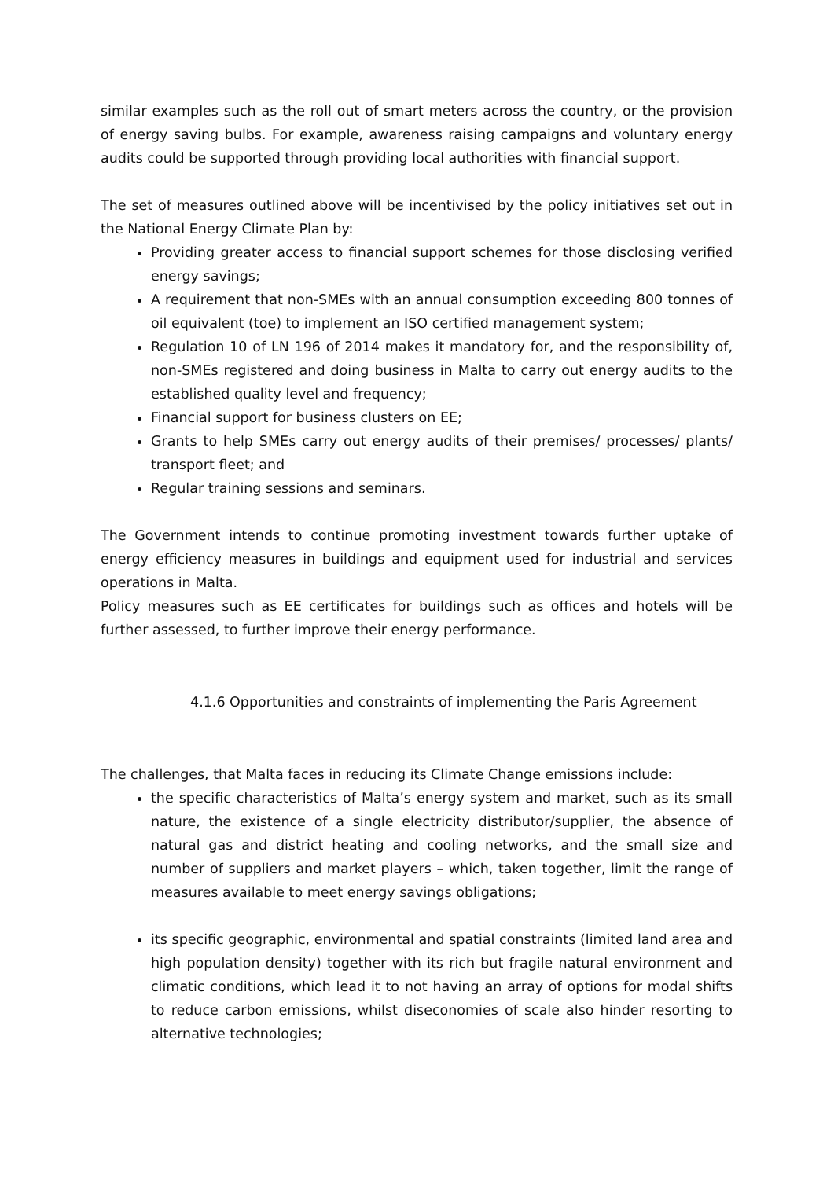similar examples such as the roll out of smart meters across the country, or the provision of energy saving bulbs. For example, awareness raising campaigns and voluntary energy audits could be supported through providing local authorities with financial support.
The set of measures outlined above will be incentivised by the policy initiatives set out in the National Energy Climate Plan by:
Providing greater access to financial support schemes for those disclosing verified energy savings;
A requirement that non-SMEs with an annual consumption exceeding 800 tonnes of oil equivalent (toe) to implement an ISO certified management system;
Regulation 10 of LN 196 of 2014 makes it mandatory for, and the responsibility of, non-SMEs registered and doing business in Malta to carry out energy audits to the established quality level and frequency;
Financial support for business clusters on EE;
Grants to help SMEs carry out energy audits of their premises/ processes/ plants/ transport fleet; and
Regular training sessions and seminars.
The Government intends to continue promoting investment towards further uptake of energy efficiency measures in buildings and equipment used for industrial and services operations in Malta.
Policy measures such as EE certificates for buildings such as offices and hotels will be further assessed, to further improve their energy performance.
4.1.6 Opportunities and constraints of implementing the Paris Agreement
The challenges, that Malta faces in reducing its Climate Change emissions include:
the specific characteristics of Malta’s energy system and market, such as its small nature, the existence of a single electricity distributor/supplier, the absence of natural gas and district heating and cooling networks, and the small size and number of suppliers and market players – which, taken together, limit the range of measures available to meet energy savings obligations;
its specific geographic, environmental and spatial constraints (limited land area and high population density) together with its rich but fragile natural environment and climatic conditions, which lead it to not having an array of options for modal shifts to reduce carbon emissions, whilst diseconomies of scale also hinder resorting to alternative technologies;